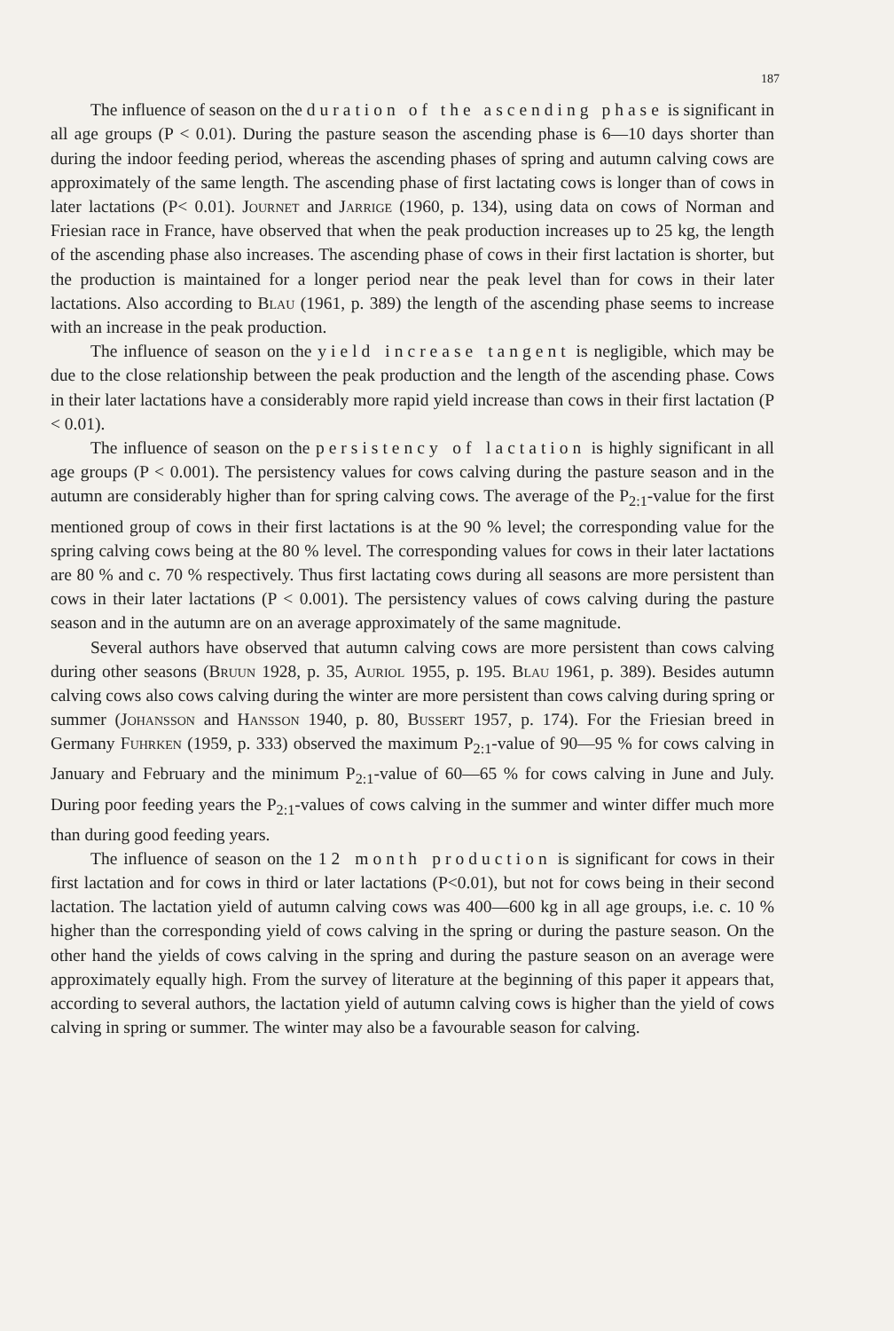187
The influence of season on the duration of the ascending phase is significant in all age groups (P < 0.01). During the pasture season the ascending phase is 6—10 days shorter than during the indoor feeding period, whereas the ascending phases of spring and autumn calving cows are approximately of the same length. The ascending phase of first lactating cows is longer than of cows in later lactations (P< 0.01). Journet and Jarrige (1960, p. 134), using data on cows of Norman and Friesian race in France, have observed that when the peak production increases up to 25 kg, the length of the ascending phase also increases. The ascending phase of cows in their first lactation is shorter, but the production is maintained for a longer period near the peak level than for cows in their later lactations. Also according to Blau (1961, p. 389) the length of the ascending phase seems to increase with an increase in the peak production.
The influence of season on the yield increase tangent is negligible, which may be due to the close relationship between the peak production and the length of the ascending phase. Cows in their later lactations have a considerably more rapid yield increase than cows in their first lactation (P < 0.01).
The influence of season on the persistency of lactation is highly significant in all age groups (P < 0.001). The persistency values for cows calving during the pasture season and in the autumn are considerably higher than for spring calving cows. The average of the P<sub>2:1</sub>-value for the first mentioned group of cows in their first lactations is at the 90 % level; the corresponding value for the spring calving cows being at the 80 % level. The corresponding values for cows in their later lactations are 80 % and c. 70 % respectively. Thus first lactating cows during all seasons are more persistent than cows in their later lactations (P < 0.001). The persistency values of cows calving during the pasture season and in the autumn are on an average approximately of the same magnitude.
Several authors have observed that autumn calving cows are more persistent than cows calving during other seasons (Bruun 1928, p. 35, Auriol 1955, p. 195. Blau 1961, p. 389). Besides autumn calving cows also cows calving during the winter are more persistent than cows calving during spring or summer (Johansson and Hansson 1940, p. 80, Bussert 1957, p. 174). For the Friesian breed in Germany Fuhrken (1959, p. 333) observed the maximum P<sub>2:1</sub>-value of 90—95 % for cows calving in January and February and the minimum P<sub>2:1</sub>-value of 60—65 % for cows calving in June and July. During poor feeding years the P<sub>2:1</sub>-values of cows calving in the summer and winter differ much more than during good feeding years.
The influence of season on the 12 month production is significant for cows in their first lactation and for cows in third or later lactations (P<0.01), but not for cows being in their second lactation. The lactation yield of autumn calving cows was 400—600 kg in all age groups, i.e. c. 10 % higher than the corresponding yield of cows calving in the spring or during the pasture season. On the other hand the yields of cows calving in the spring and during the pasture season on an average were approximately equally high. From the survey of literature at the beginning of this paper it appears that, according to several authors, the lactation yield of autumn calving cows is higher than the yield of cows calving in spring or summer. The winter may also be a favourable season for calving.